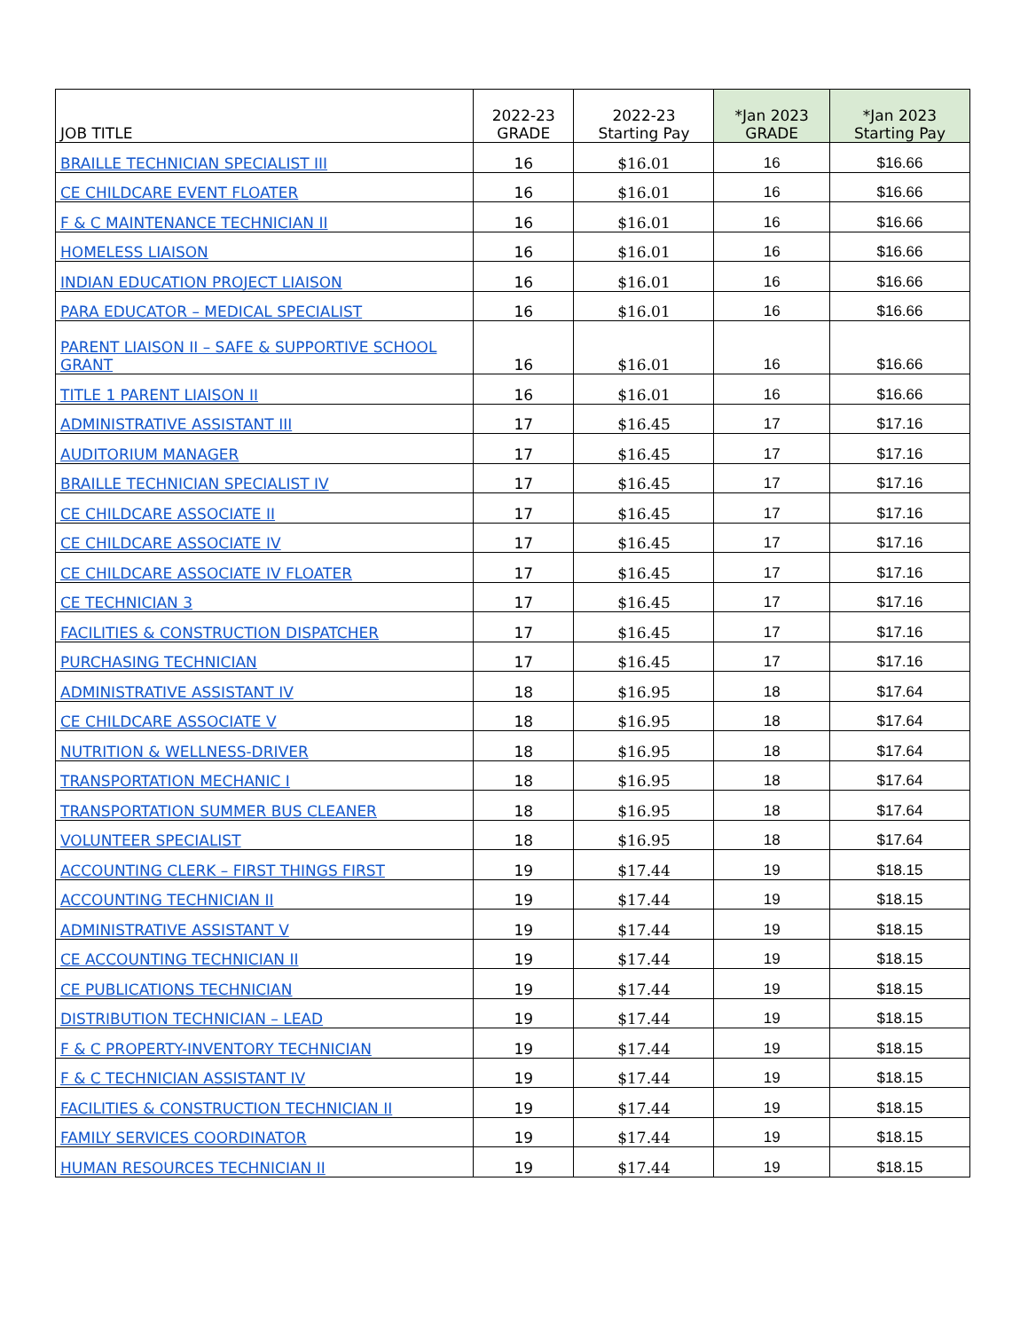| JOB TITLE | 2022-23 GRADE | 2022-23 Starting Pay | *Jan 2023 GRADE | *Jan 2023 Starting Pay |
| --- | --- | --- | --- | --- |
| BRAILLE TECHNICIAN SPECIALIST III | 16 | $16.01 | 16 | $16.66 |
| CE CHILDCARE EVENT FLOATER | 16 | $16.01 | 16 | $16.66 |
| F & C MAINTENANCE TECHNICIAN II | 16 | $16.01 | 16 | $16.66 |
| HOMELESS LIAISON | 16 | $16.01 | 16 | $16.66 |
| INDIAN EDUCATION PROJECT LIAISON | 16 | $16.01 | 16 | $16.66 |
| PARA EDUCATOR – MEDICAL SPECIALIST | 16 | $16.01 | 16 | $16.66 |
| PARENT LIAISON II – SAFE & SUPPORTIVE SCHOOL GRANT | 16 | $16.01 | 16 | $16.66 |
| TITLE 1 PARENT LIAISON II | 16 | $16.01 | 16 | $16.66 |
| ADMINISTRATIVE ASSISTANT III | 17 | $16.45 | 17 | $17.16 |
| AUDITORIUM MANAGER | 17 | $16.45 | 17 | $17.16 |
| BRAILLE TECHNICIAN SPECIALIST IV | 17 | $16.45 | 17 | $17.16 |
| CE CHILDCARE ASSOCIATE II | 17 | $16.45 | 17 | $17.16 |
| CE CHILDCARE ASSOCIATE IV | 17 | $16.45 | 17 | $17.16 |
| CE CHILDCARE ASSOCIATE IV FLOATER | 17 | $16.45 | 17 | $17.16 |
| CE TECHNICIAN 3 | 17 | $16.45 | 17 | $17.16 |
| FACILITIES & CONSTRUCTION DISPATCHER | 17 | $16.45 | 17 | $17.16 |
| PURCHASING TECHNICIAN | 17 | $16.45 | 17 | $17.16 |
| ADMINISTRATIVE ASSISTANT IV | 18 | $16.95 | 18 | $17.64 |
| CE CHILDCARE ASSOCIATE V | 18 | $16.95 | 18 | $17.64 |
| NUTRITION & WELLNESS-DRIVER | 18 | $16.95 | 18 | $17.64 |
| TRANSPORTATION MECHANIC I | 18 | $16.95 | 18 | $17.64 |
| TRANSPORTATION SUMMER BUS CLEANER | 18 | $16.95 | 18 | $17.64 |
| VOLUNTEER SPECIALIST | 18 | $16.95 | 18 | $17.64 |
| ACCOUNTING CLERK – FIRST THINGS FIRST | 19 | $17.44 | 19 | $18.15 |
| ACCOUNTING TECHNICIAN II | 19 | $17.44 | 19 | $18.15 |
| ADMINISTRATIVE ASSISTANT V | 19 | $17.44 | 19 | $18.15 |
| CE ACCOUNTING TECHNICIAN II | 19 | $17.44 | 19 | $18.15 |
| CE PUBLICATIONS TECHNICIAN | 19 | $17.44 | 19 | $18.15 |
| DISTRIBUTION TECHNICIAN – LEAD | 19 | $17.44 | 19 | $18.15 |
| F & C PROPERTY-INVENTORY TECHNICIAN | 19 | $17.44 | 19 | $18.15 |
| F & C TECHNICIAN ASSISTANT IV | 19 | $17.44 | 19 | $18.15 |
| FACILITIES & CONSTRUCTION TECHNICIAN II | 19 | $17.44 | 19 | $18.15 |
| FAMILY SERVICES COORDINATOR | 19 | $17.44 | 19 | $18.15 |
| HUMAN RESOURCES TECHNICIAN II | 19 | $17.44 | 19 | $18.15 |